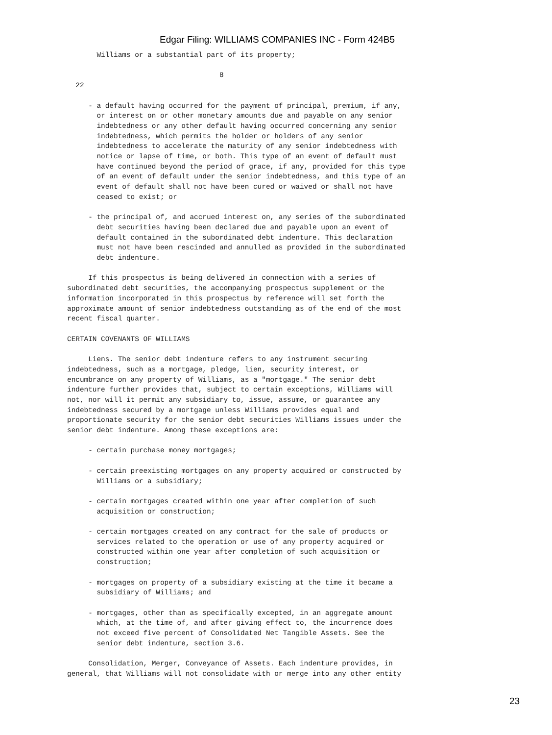Edgar Filing: WILLIAMS COMPANIES INC - Form 424B5
       Williams or a substantial part of its property;

                                    8
  22

     - a default having occurred for the payment of principal, premium, if any,
       or interest on or other monetary amounts due and payable on any senior
       indebtedness or any other default having occurred concerning any senior
       indebtedness, which permits the holder or holders of any senior
       indebtedness to accelerate the maturity of any senior indebtedness with
       notice or lapse of time, or both. This type of an event of default must
       have continued beyond the period of grace, if any, provided for this type
       of an event of default under the senior indebtedness, and this type of an
       event of default shall not have been cured or waived or shall not have
       ceased to exist; or

     - the principal of, and accrued interest on, any series of the subordinated
       debt securities having been declared due and payable upon an event of
       default contained in the subordinated debt indenture. This declaration
       must not have been rescinded and annulled as provided in the subordinated
       debt indenture.

     If this prospectus is being delivered in connection with a series of
subordinated debt securities, the accompanying prospectus supplement or the
information incorporated in this prospectus by reference will set forth the
approximate amount of senior indebtedness outstanding as of the end of the most
recent fiscal quarter.

CERTAIN COVENANTS OF WILLIAMS

     Liens. The senior debt indenture refers to any instrument securing
indebtedness, such as a mortgage, pledge, lien, security interest, or
encumbrance on any property of Williams, as a "mortgage." The senior debt
indenture further provides that, subject to certain exceptions, Williams will
not, nor will it permit any subsidiary to, issue, assume, or guarantee any
indebtedness secured by a mortgage unless Williams provides equal and
proportionate security for the senior debt securities Williams issues under the
senior debt indenture. Among these exceptions are:

     - certain purchase money mortgages;

     - certain preexisting mortgages on any property acquired or constructed by
       Williams or a subsidiary;

     - certain mortgages created within one year after completion of such
       acquisition or construction;

     - certain mortgages created on any contract for the sale of products or
       services related to the operation or use of any property acquired or
       constructed within one year after completion of such acquisition or
       construction;

     - mortgages on property of a subsidiary existing at the time it became a
       subsidiary of Williams; and

     - mortgages, other than as specifically excepted, in an aggregate amount
       which, at the time of, and after giving effect to, the incurrence does
       not exceed five percent of Consolidated Net Tangible Assets. See the
       senior debt indenture, section 3.6.

     Consolidation, Merger, Conveyance of Assets. Each indenture provides, in
general, that Williams will not consolidate with or merge into any other entity
23